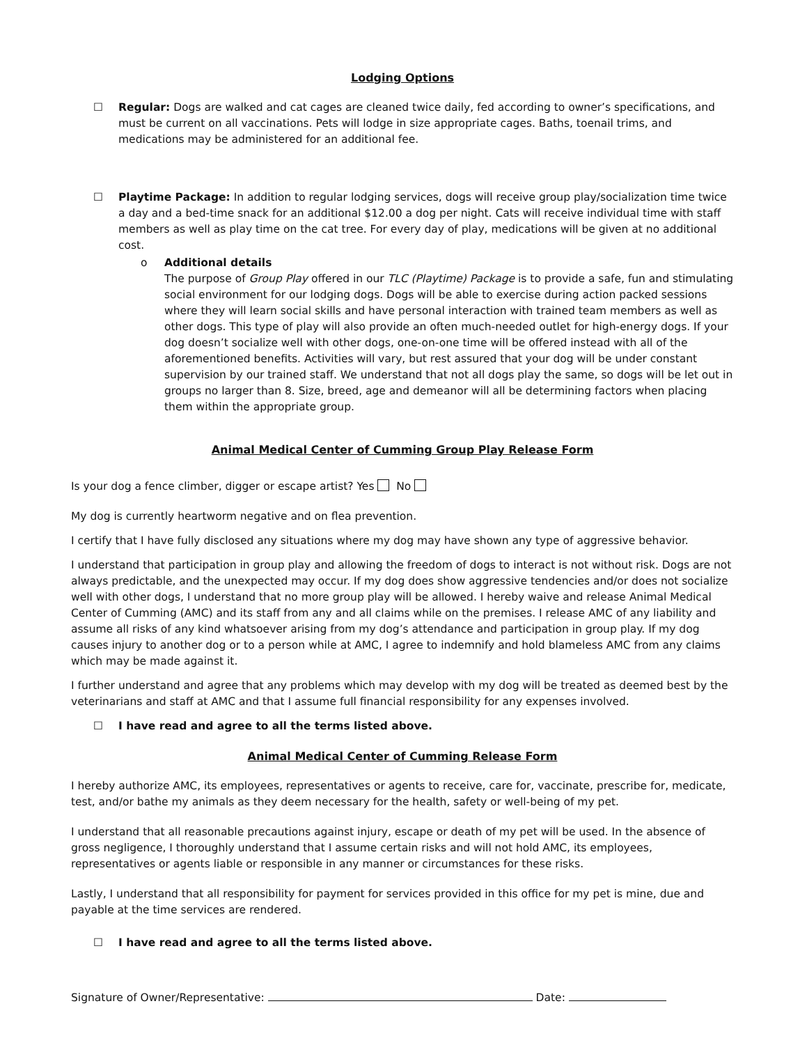Lodging Options
☐ Regular: Dogs are walked and cat cages are cleaned twice daily, fed according to owner’s specifications, and must be current on all vaccinations. Pets will lodge in size appropriate cages. Baths, toenail trims, and medications may be administered for an additional fee.
☐ Playtime Package: In addition to regular lodging services, dogs will receive group play/socialization time twice a day and a bed-time snack for an additional $12.00 a dog per night. Cats will receive individual time with staff members as well as play time on the cat tree. For every day of play, medications will be given at no additional cost.
o Additional details
The purpose of Group Play offered in our TLC (Playtime) Package is to provide a safe, fun and stimulating social environment for our lodging dogs. Dogs will be able to exercise during action packed sessions where they will learn social skills and have personal interaction with trained team members as well as other dogs. This type of play will also provide an often much-needed outlet for high-energy dogs. If your dog doesn’t socialize well with other dogs, one-on-one time will be offered instead with all of the aforementioned benefits. Activities will vary, but rest assured that your dog will be under constant supervision by our trained staff. We understand that not all dogs play the same, so dogs will be let out in groups no larger than 8. Size, breed, age and demeanor will all be determining factors when placing them within the appropriate group.
Animal Medical Center of Cumming Group Play Release Form
Is your dog a fence climber, digger or escape artist? Yes No
My dog is currently heartworm negative and on flea prevention.
I certify that I have fully disclosed any situations where my dog may have shown any type of aggressive behavior.
I understand that participation in group play and allowing the freedom of dogs to interact is not without risk. Dogs are not always predictable, and the unexpected may occur. If my dog does show aggressive tendencies and/or does not socialize well with other dogs, I understand that no more group play will be allowed. I hereby waive and release Animal Medical Center of Cumming (AMC) and its staff from any and all claims while on the premises. I release AMC of any liability and assume all risks of any kind whatsoever arising from my dog’s attendance and participation in group play. If my dog causes injury to another dog or to a person while at AMC, I agree to indemnify and hold blameless AMC from any claims which may be made against it.
I further understand and agree that any problems which may develop with my dog will be treated as deemed best by the veterinarians and staff at AMC and that I assume full financial responsibility for any expenses involved.
☐ I have read and agree to all the terms listed above.
Animal Medical Center of Cumming Release Form
I hereby authorize AMC, its employees, representatives or agents to receive, care for, vaccinate, prescribe for, medicate, test, and/or bathe my animals as they deem necessary for the health, safety or well-being of my pet.
I understand that all reasonable precautions against injury, escape or death of my pet will be used. In the absence of gross negligence, I thoroughly understand that I assume certain risks and will not hold AMC, its employees, representatives or agents liable or responsible in any manner or circumstances for these risks.
Lastly, I understand that all responsibility for payment for services provided in this office for my pet is mine, due and payable at the time services are rendered.
☐ I have read and agree to all the terms listed above.
Signature of Owner/Representative: Date: